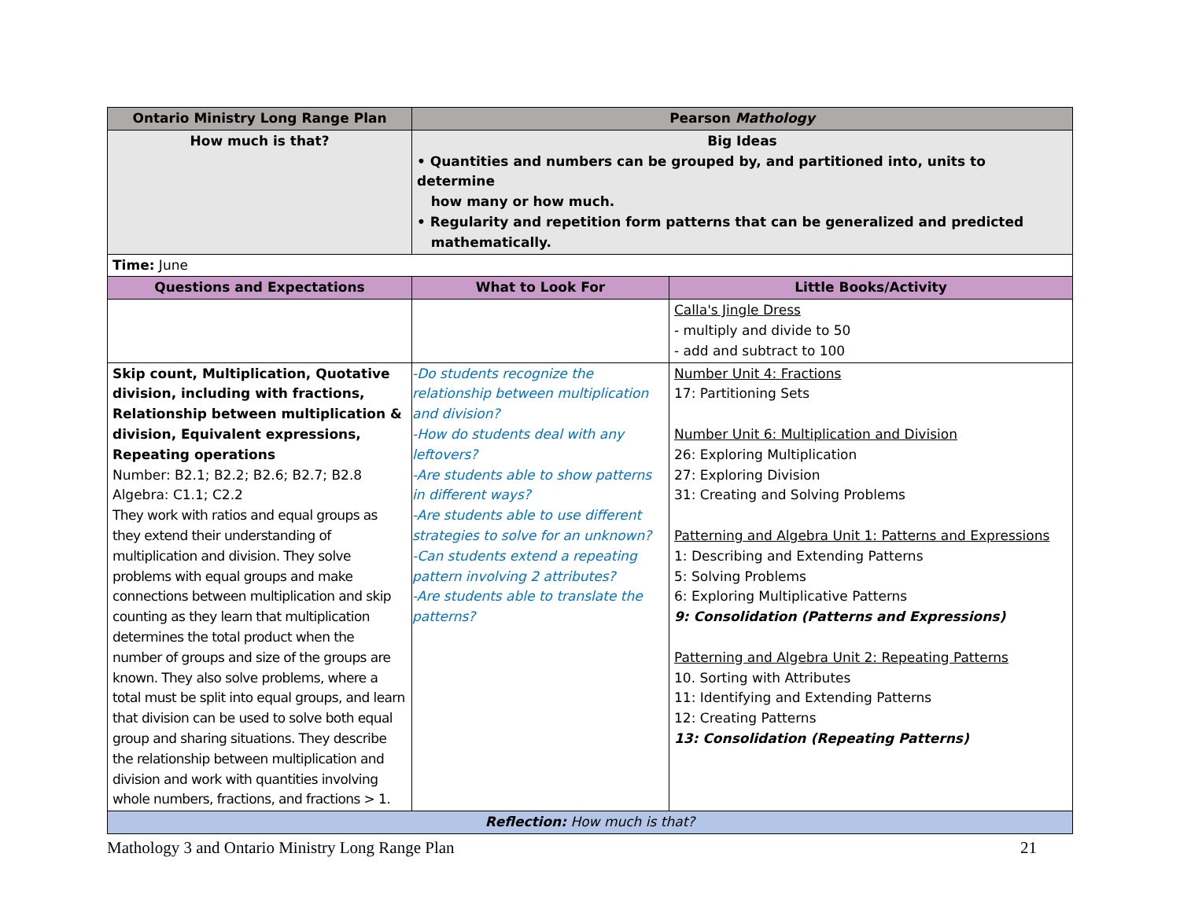| Ontario Ministry Long Range Plan | Pearson Mathology | |
| --- | --- | --- |
| How much is that? | Big Ideas • Quantities and numbers can be grouped by, and partitioned into, units to determine how many or how much. • Regularity and repetition form patterns that can be generalized and predicted mathematically. | |
| Time: June | | |
| Questions and Expectations | What to Look For | Little Books/Activity |
| | | Calla's Jingle Dress - multiply and divide to 50 - add and subtract to 100 |
| Skip count, Multiplication, Quotative division, including with fractions, Relationship between multiplication & division, Equivalent expressions, Repeating operations Number: B2.1; B2.2; B2.6; B2.7; B2.8 Algebra: C1.1; C2.2 They work with ratios and equal groups as they extend their understanding of multiplication and division. They solve problems with equal groups and make connections between multiplication and skip counting as they learn that multiplication determines the total product when the number of groups and size of the groups are known. They also solve problems, where a total must be split into equal groups, and learn that division can be used to solve both equal group and sharing situations. They describe the relationship between multiplication and division and work with quantities involving whole numbers, fractions, and fractions > 1. | -Do students recognize the relationship between multiplication and division? -How do students deal with any leftovers? -Are students able to show patterns in different ways? -Are students able to use different strategies to solve for an unknown? -Can students extend a repeating pattern involving 2 attributes? -Are students able to translate the patterns? | Number Unit 4: Fractions 17: Partitioning Sets Number Unit 6: Multiplication and Division 26: Exploring Multiplication 27: Exploring Division 31: Creating and Solving Problems Patterning and Algebra Unit 1: Patterns and Expressions 1: Describing and Extending Patterns 5: Solving Problems 6: Exploring Multiplicative Patterns 9: Consolidation (Patterns and Expressions) Patterning and Algebra Unit 2: Repeating Patterns 10. Sorting with Attributes 11: Identifying and Extending Patterns 12: Creating Patterns 13: Consolidation (Repeating Patterns) |
| Reflection: How much is that? | | |
Mathology 3 and Ontario Ministry Long Range Plan 21